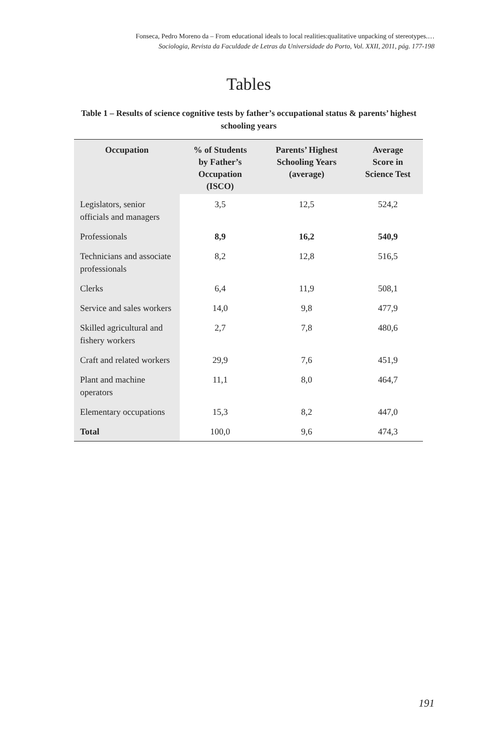Fonseca, Pedro Moreno da – From educational ideals to local realities:qualitative unpacking of stereotypes.…
Sociologia, Revista da Faculdade de Letras da Universidade do Porto, Vol. XXII, 2011, pág. 177-198
Tables
Table 1 – Results of science cognitive tests by father’s occupational status & parents’ highest schooling years
| Occupation | % of Students by Father’s Occupation (ISCO) | Parents’ Highest Schooling Years (average) | Average Score in Science Test |
| --- | --- | --- | --- |
| Legislators, senior officials and managers | 3,5 | 12,5 | 524,2 |
| Professionals | 8,9 | 16,2 | 540,9 |
| Technicians and associate professionals | 8,2 | 12,8 | 516,5 |
| Clerks | 6,4 | 11,9 | 508,1 |
| Service and sales workers | 14,0 | 9,8 | 477,9 |
| Skilled agricultural and fishery workers | 2,7 | 7,8 | 480,6 |
| Craft and related workers | 29,9 | 7,6 | 451,9 |
| Plant and machine operators | 11,1 | 8,0 | 464,7 |
| Elementary occupations | 15,3 | 8,2 | 447,0 |
| Total | 100,0 | 9,6 | 474,3 |
191